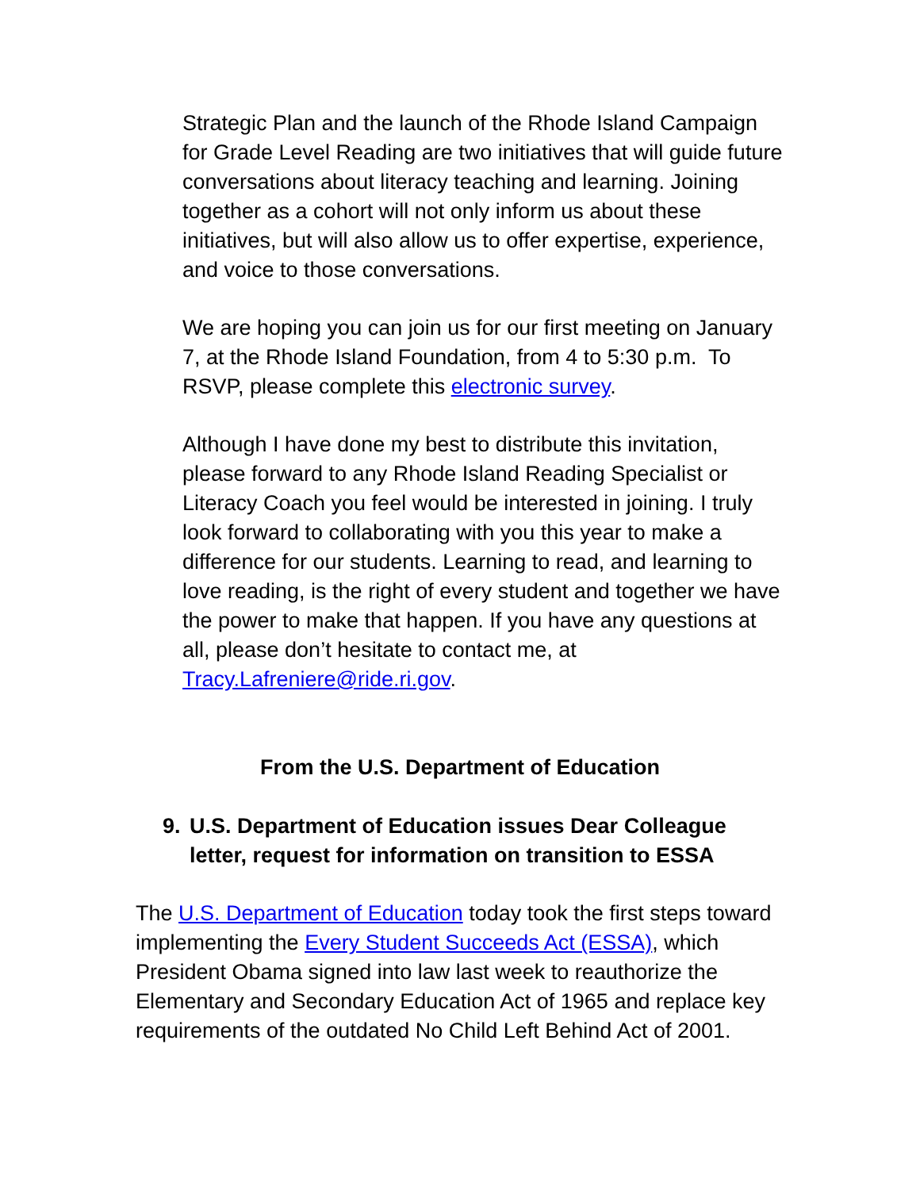Strategic Plan and the launch of the Rhode Island Campaign for Grade Level Reading are two initiatives that will guide future conversations about literacy teaching and learning. Joining together as a cohort will not only inform us about these initiatives, but will also allow us to offer expertise, experience, and voice to those conversations.
We are hoping you can join us for our first meeting on January 7, at the Rhode Island Foundation, from 4 to 5:30 p.m. To RSVP, please complete this electronic survey.
Although I have done my best to distribute this invitation, please forward to any Rhode Island Reading Specialist or Literacy Coach you feel would be interested in joining. I truly look forward to collaborating with you this year to make a difference for our students. Learning to read, and learning to love reading, is the right of every student and together we have the power to make that happen. If you have any questions at all, please don’t hesitate to contact me, at Tracy.Lafreniere@ride.ri.gov.
From the U.S. Department of Education
9. U.S. Department of Education issues Dear Colleague letter, request for information on transition to ESSA
The U.S. Department of Education today took the first steps toward implementing the Every Student Succeeds Act (ESSA), which President Obama signed into law last week to reauthorize the Elementary and Secondary Education Act of 1965 and replace key requirements of the outdated No Child Left Behind Act of 2001.